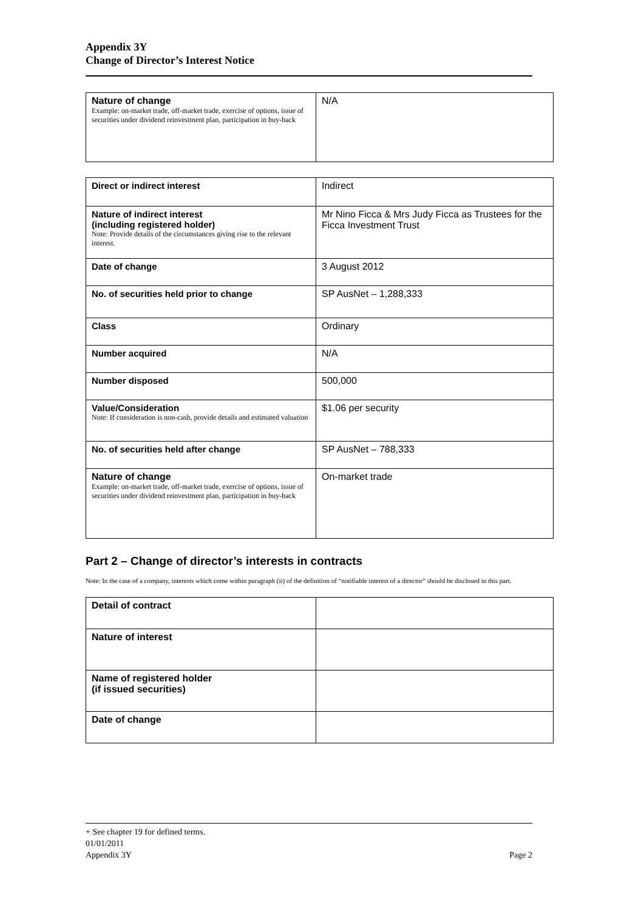Appendix 3Y
Change of Director’s Interest Notice
| Nature of change Example: on-market trade, off-market trade, exercise of options, issue of securities under dividend reinvestment plan, participation in buy-back | N/A |
| Direct or indirect interest | Indirect |
| Nature of indirect interest (including registered holder) Note: Provide details of the circumstances giving rise to the relevant interest. | Mr Nino Ficca & Mrs Judy Ficca as Trustees for the Ficca Investment Trust |
| Date of change | 3 August 2012 |
| No. of securities held prior to change | SP AusNet – 1,288,333 |
| Class | Ordinary |
| Number acquired | N/A |
| Number disposed | 500,000 |
| Value/Consideration Note: If consideration is non-cash, provide details and estimated valuation | $1.06 per security |
| No. of securities held after change | SP AusNet – 788,333 |
| Nature of change Example: on-market trade, off-market trade, exercise of options, issue of securities under dividend reinvestment plan, participation in buy-back | On-market trade |
Part 2 – Change of director’s interests in contracts
Note: In the case of a company, interests which come within paragraph (ii) of the definition of “notifiable interest of a director” should be disclosed in this part.
| Detail of contract | |
| Nature of interest | |
| Name of registered holder (if issued securities) | |
| Date of change | |
+ See chapter 19 for defined terms.
01/01/2011
Appendix 3Y Page 2